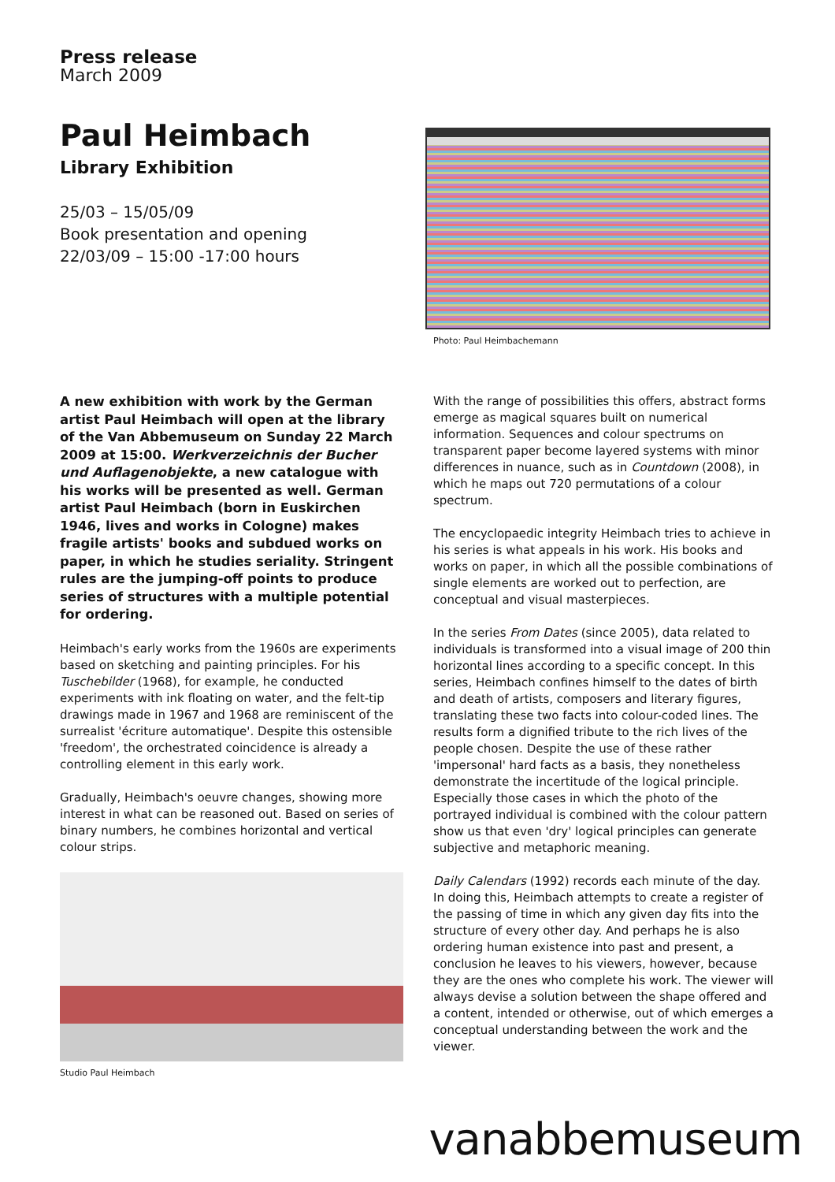Press release
March 2009
Paul Heimbach
Library Exhibition
25/03 – 15/05/09
Book presentation and opening
22/03/09 – 15:00 -17:00 hours
Photo: Paul Heimbachemann
A new exhibition with work by the German artist Paul Heimbach will open at the library of the Van Abbemuseum on Sunday 22 March 2009 at 15:00. Werkverzeichnis der Bucher und Auflagenobjekte, a new catalogue with his works will be presented as well. German artist Paul Heimbach (born in Euskirchen 1946, lives and works in Cologne) makes fragile artists' books and subdued works on paper, in which he studies seriality. Stringent rules are the jumping-off points to produce series of structures with a multiple potential for ordering.
Heimbach's early works from the 1960s are experiments based on sketching and painting principles. For his Tuschebilder (1968), for example, he conducted experiments with ink floating on water, and the felt-tip drawings made in 1967 and 1968 are reminiscent of the surrealist 'écriture automatique'. Despite this ostensible 'freedom', the orchestrated coincidence is already a controlling element in this early work.
Gradually, Heimbach's oeuvre changes, showing more interest in what can be reasoned out. Based on series of binary numbers, he combines horizontal and vertical colour strips.
Studio Paul Heimbach
With the range of possibilities this offers, abstract forms emerge as magical squares built on numerical information. Sequences and colour spectrums on transparent paper become layered systems with minor differences in nuance, such as in Countdown (2008), in which he maps out 720 permutations of a colour spectrum.
The encyclopaedic integrity Heimbach tries to achieve in his series is what appeals in his work. His books and works on paper, in which all the possible combinations of single elements are worked out to perfection, are conceptual and visual masterpieces.
In the series From Dates (since 2005), data related to individuals is transformed into a visual image of 200 thin horizontal lines according to a specific concept. In this series, Heimbach confines himself to the dates of birth and death of artists, composers and literary figures, translating these two facts into colour-coded lines. The results form a dignified tribute to the rich lives of the people chosen. Despite the use of these rather 'impersonal' hard facts as a basis, they nonetheless demonstrate the incertitude of the logical principle. Especially those cases in which the photo of the portrayed individual is combined with the colour pattern show us that even 'dry' logical principles can generate subjective and metaphoric meaning.
Daily Calendars (1992) records each minute of the day. In doing this, Heimbach attempts to create a register of the passing of time in which any given day fits into the structure of every other day. And perhaps he is also ordering human existence into past and present, a conclusion he leaves to his viewers, however, because they are the ones who complete his work. The viewer will always devise a solution between the shape offered and a content, intended or otherwise, out of which emerges a conceptual understanding between the work and the viewer.
vanabbemuseum